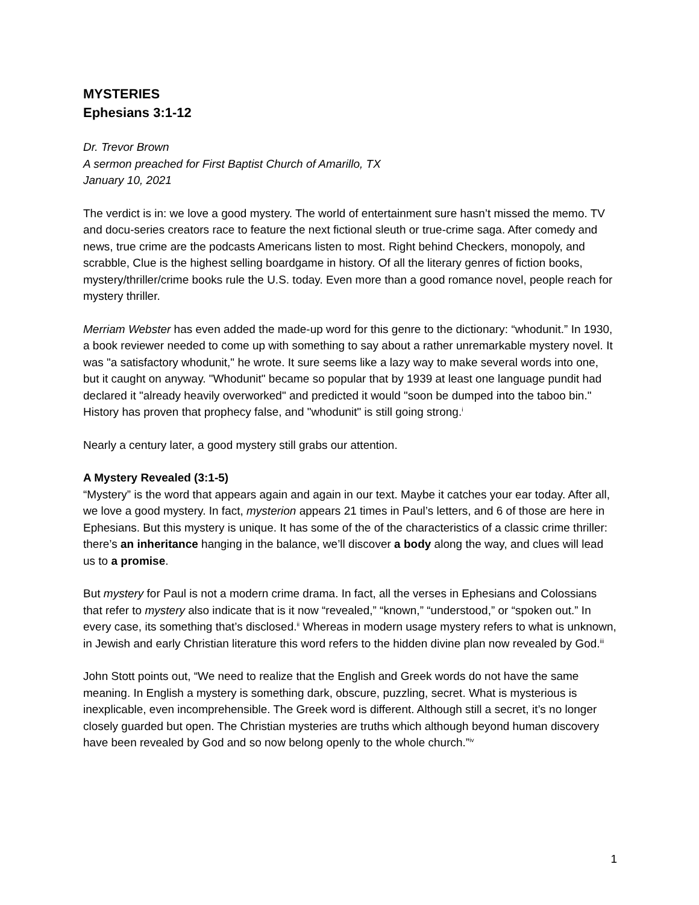MYSTERIES
Ephesians 3:1-12
Dr. Trevor Brown
A sermon preached for First Baptist Church of Amarillo, TX
January 10, 2021
The verdict is in: we love a good mystery. The world of entertainment sure hasn’t missed the memo. TV and docu-series creators race to feature the next fictional sleuth or true-crime saga. After comedy and news, true crime are the podcasts Americans listen to most. Right behind Checkers, monopoly, and scrabble, Clue is the highest selling boardgame in history. Of all the literary genres of fiction books, mystery/thriller/crime books rule the U.S. today. Even more than a good romance novel, people reach for mystery thriller.
Merriam Webster has even added the made-up word for this genre to the dictionary: “whodunit.” In 1930, a book reviewer needed to come up with something to say about a rather unremarkable mystery novel. It was "a satisfactory whodunit," he wrote. It sure seems like a lazy way to make several words into one, but it caught on anyway. "Whodunit" became so popular that by 1939 at least one language pundit had declared it "already heavily overworked" and predicted it would "soon be dumped into the taboo bin." History has proven that prophecy false, and "whodunit" is still going strong.<sup>i</sup>
Nearly a century later, a good mystery still grabs our attention.
A Mystery Revealed (3:1-5)
“Mystery” is the word that appears again and again in our text. Maybe it catches your ear today. After all, we love a good mystery. In fact, mysterion appears 21 times in Paul’s letters, and 6 of those are here in Ephesians. But this mystery is unique. It has some of the of the characteristics of a classic crime thriller: there’s an inheritance hanging in the balance, we’ll discover a body along the way, and clues will lead us to a promise.
But mystery for Paul is not a modern crime drama. In fact, all the verses in Ephesians and Colossians that refer to mystery also indicate that is it now “revealed,” “known,” “understood,” or “spoken out.” In every case, its something that’s disclosed.<sup>ii</sup> Whereas in modern usage mystery refers to what is unknown, in Jewish and early Christian literature this word refers to the hidden divine plan now revealed by God.<sup>iii</sup>
John Stott points out, “We need to realize that the English and Greek words do not have the same meaning. In English a mystery is something dark, obscure, puzzling, secret. What is mysterious is inexplicable, even incomprehensible. The Greek word is different. Although still a secret, it’s no longer closely guarded but open. The Christian mysteries are truths which although beyond human discovery have been revealed by God and so now belong openly to the whole church.”<sup>iv</sup>
1